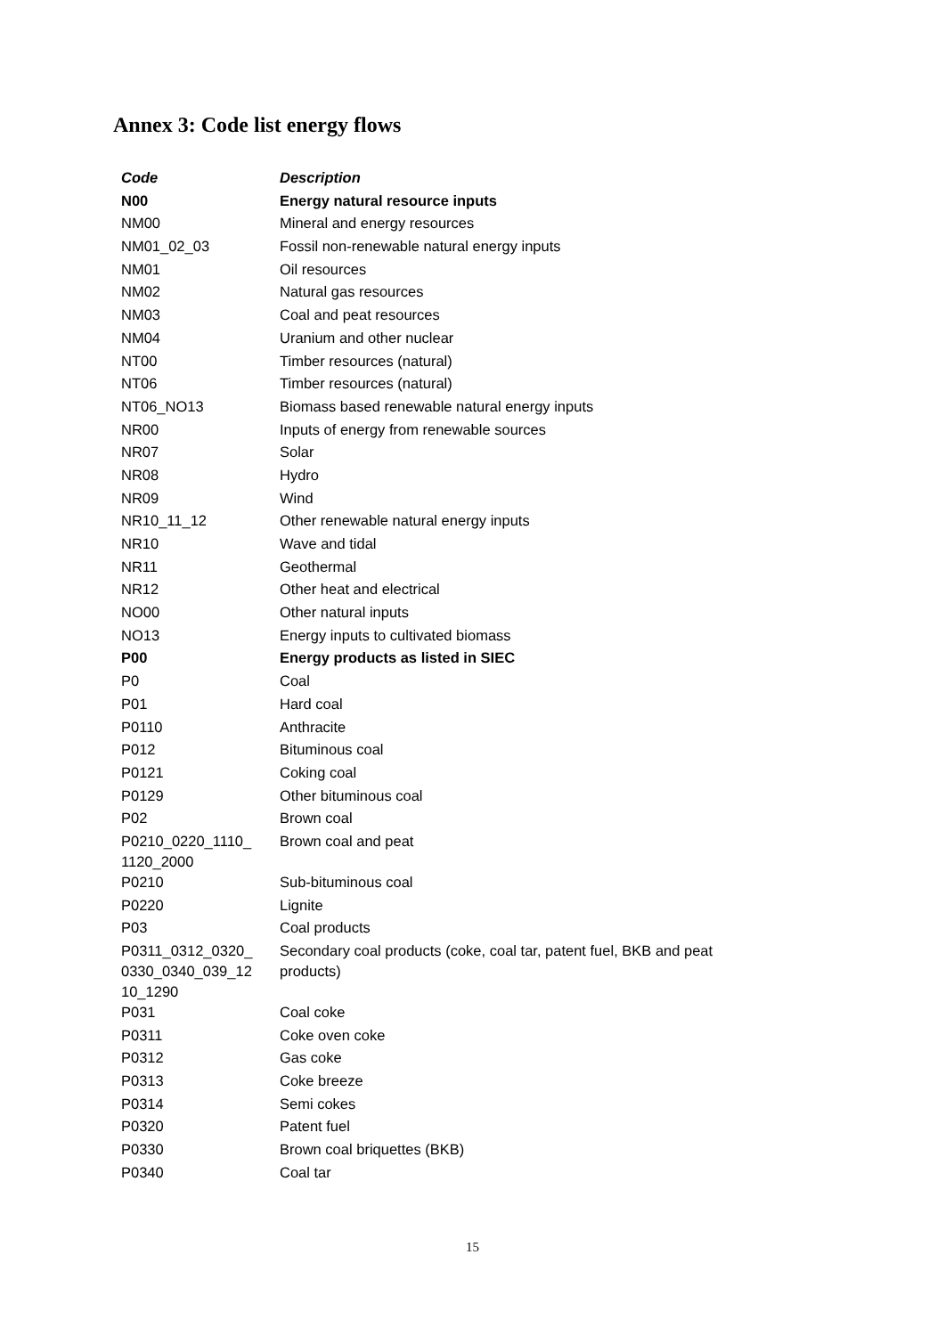Annex 3: Code list energy flows
| Code | Description |
| --- | --- |
| N00 | Energy natural resource inputs |
| NM00 | Mineral and energy resources |
| NM01_02_03 | Fossil non-renewable natural energy inputs |
| NM01 | Oil resources |
| NM02 | Natural gas resources |
| NM03 | Coal and peat resources |
| NM04 | Uranium and other nuclear |
| NT00 | Timber resources (natural) |
| NT06 | Timber resources (natural) |
| NT06_NO13 | Biomass based renewable natural energy inputs |
| NR00 | Inputs of energy from renewable sources |
| NR07 | Solar |
| NR08 | Hydro |
| NR09 | Wind |
| NR10_11_12 | Other renewable natural energy inputs |
| NR10 | Wave and tidal |
| NR11 | Geothermal |
| NR12 | Other heat and electrical |
| NO00 | Other natural inputs |
| NO13 | Energy inputs to cultivated biomass |
| P00 | Energy products as listed in SIEC |
| P0 | Coal |
| P01 | Hard coal |
| P0110 | Anthracite |
| P012 | Bituminous coal |
| P0121 | Coking coal |
| P0129 | Other bituminous coal |
| P02 | Brown coal |
| P0210_0220_1110_ 1120_2000 | Brown coal and peat |
| P0210 | Sub-bituminous coal |
| P0220 | Lignite |
| P03 | Coal products |
| P0311_0312_0320_ 0330_0340_039_12 10_1290 | Secondary coal products (coke, coal tar, patent fuel, BKB and peat products) |
| P031 | Coal coke |
| P0311 | Coke oven coke |
| P0312 | Gas coke |
| P0313 | Coke breeze |
| P0314 | Semi cokes |
| P0320 | Patent fuel |
| P0330 | Brown coal briquettes (BKB) |
| P0340 | Coal tar |
15